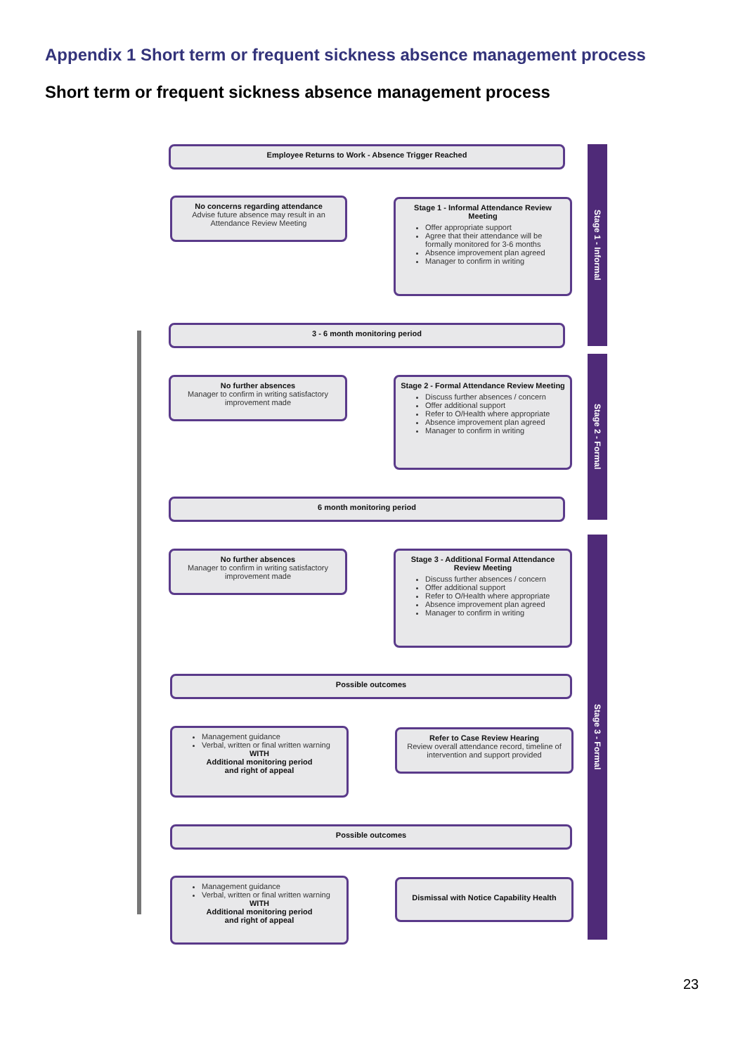Appendix 1 Short term or frequent sickness absence management process
Short term or frequent sickness absence management process
Employee Returns to Work - Absence Trigger Reached
No concerns regarding attendance
Advise future absence may result in an Attendance Review Meeting
Stage 1 - Informal Attendance Review Meeting
Offer appropriate support
Agree that their attendance will be formally monitored for 3-6 months
Absence improvement plan agreed
Manager to confirm in writing
3 - 6 month monitoring period
No further absences
Manager to confirm in writing satisfactory improvement made
Stage 2 - Formal Attendance Review Meeting
Discuss further absences / concern
Offer additional support
Refer to O/Health where appropriate
Absence improvement plan agreed
Manager to confirm in writing
6 month monitoring period
No further absences
Manager to confirm in writing satisfactory improvement made
Stage 3 - Additional Formal Attendance Review Meeting
Discuss further absences / concern
Offer additional support
Refer to O/Health where appropriate
Absence improvement plan agreed
Manager to confirm in writing
Possible outcomes
Management guidance
Verbal, written or final written warning
WITH
Additional monitoring period
and right of appeal
Refer to Case Review Hearing
Review overall attendance record, timeline of intervention and support provided
Possible outcomes
Management guidance
Verbal, written or final written warning
WITH
Additional monitoring period
and right of appeal
Dismissal with Notice Capability Health
Stage 1 - Informal
Stage 2 - Formal
Stage 3 - Formal
23